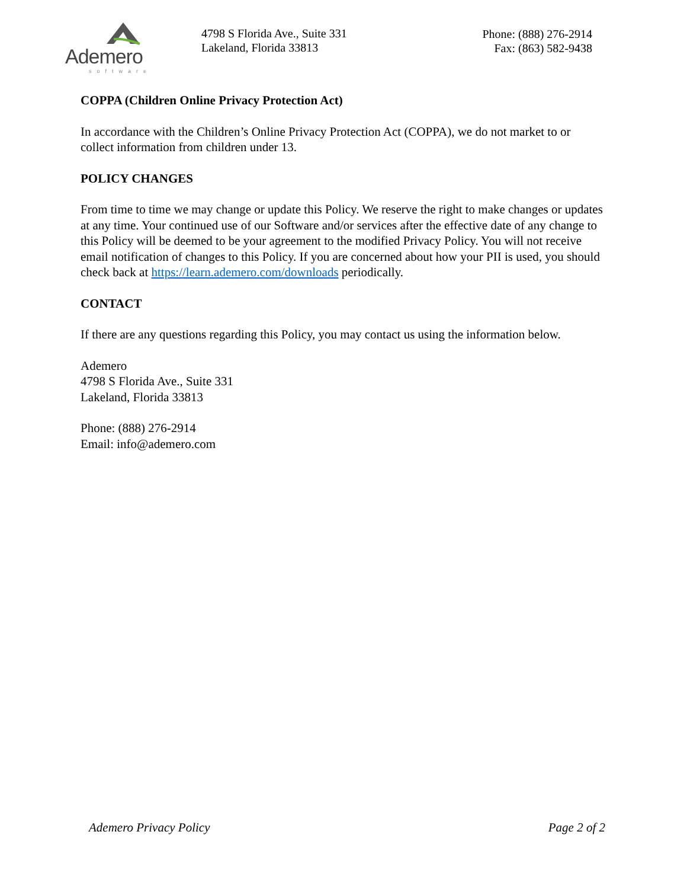Ademero
software
4798 S Florida Ave., Suite 331
Lakeland, Florida 33813
Phone: (888) 276-2914
Fax: (863) 582-9438
COPPA (Children Online Privacy Protection Act)
In accordance with the Children’s Online Privacy Protection Act (COPPA), we do not market to or collect information from children under 13.
POLICY CHANGES
From time to time we may change or update this Policy. We reserve the right to make changes or updates at any time. Your continued use of our Software and/or services after the effective date of any change to this Policy will be deemed to be your agreement to the modified Privacy Policy. You will not receive email notification of changes to this Policy. If you are concerned about how your PII is used, you should check back at https://learn.ademero.com/downloads periodically.
CONTACT
If there are any questions regarding this Policy, you may contact us using the information below.
Ademero
4798 S Florida Ave., Suite 331
Lakeland, Florida 33813
Phone: (888) 276-2914
Email: info@ademero.com
Ademero Privacy Policy Page 2 of 2